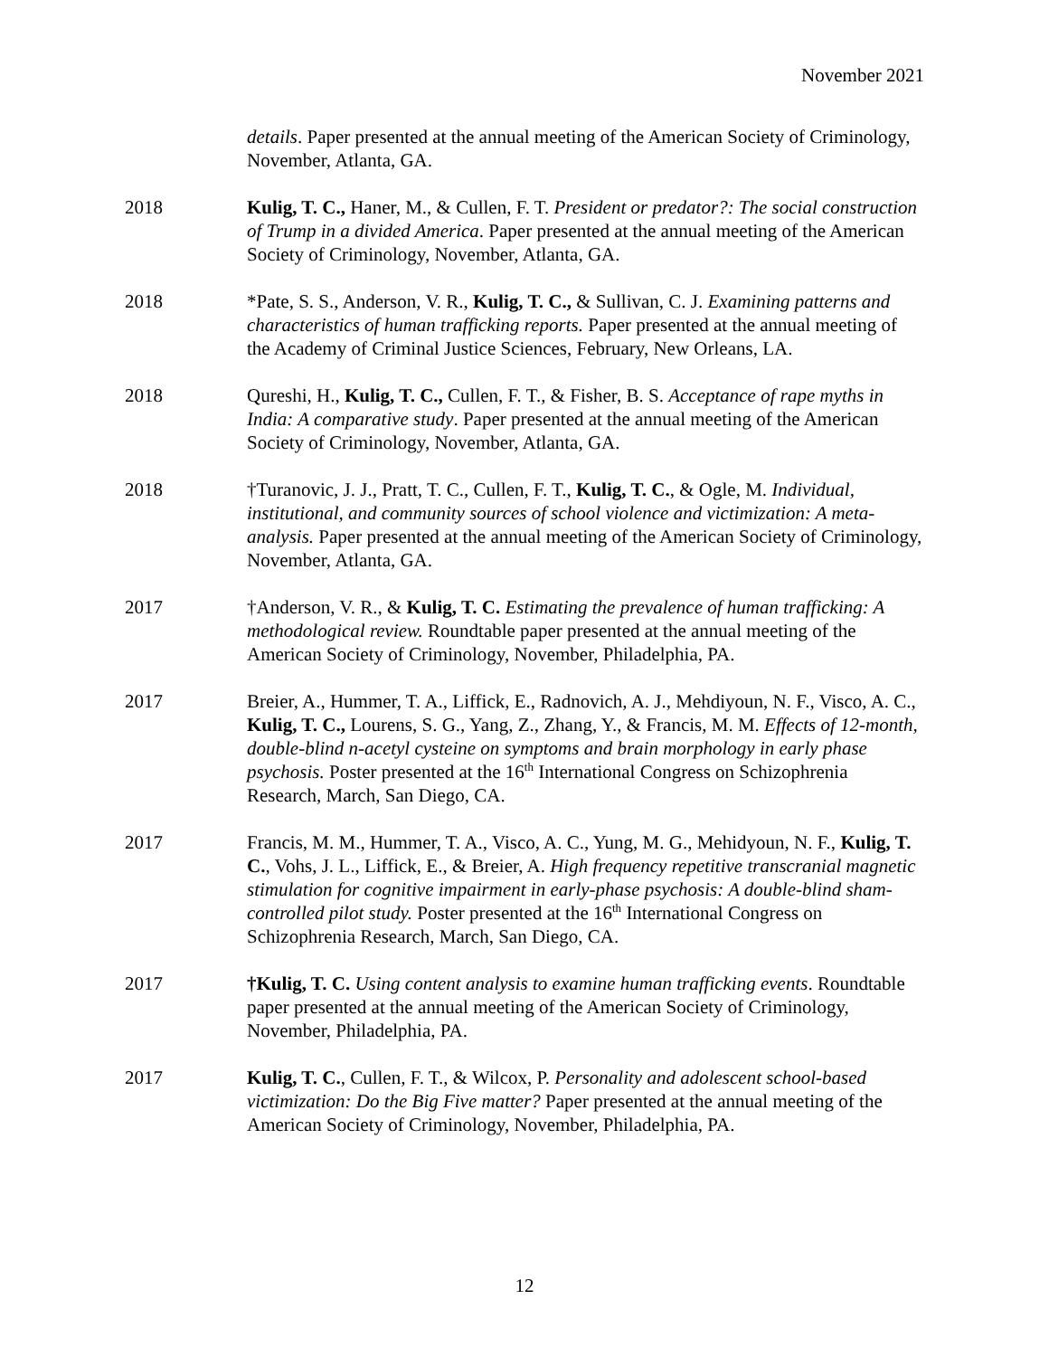November 2021
details. Paper presented at the annual meeting of the American Society of Criminology, November, Atlanta, GA.
2018 Kulig, T. C., Haner, M., & Cullen, F. T. President or predator?: The social construction of Trump in a divided America. Paper presented at the annual meeting of the American Society of Criminology, November, Atlanta, GA.
2018 *Pate, S. S., Anderson, V. R., Kulig, T. C., & Sullivan, C. J. Examining patterns and characteristics of human trafficking reports. Paper presented at the annual meeting of the Academy of Criminal Justice Sciences, February, New Orleans, LA.
2018 Qureshi, H., Kulig, T. C., Cullen, F. T., & Fisher, B. S. Acceptance of rape myths in India: A comparative study. Paper presented at the annual meeting of the American Society of Criminology, November, Atlanta, GA.
2018 †Turanovic, J. J., Pratt, T. C., Cullen, F. T., Kulig, T. C., & Ogle, M. Individual, institutional, and community sources of school violence and victimization: A meta-analysis. Paper presented at the annual meeting of the American Society of Criminology, November, Atlanta, GA.
2017 †Anderson, V. R., & Kulig, T. C. Estimating the prevalence of human trafficking: A methodological review. Roundtable paper presented at the annual meeting of the American Society of Criminology, November, Philadelphia, PA.
2017 Breier, A., Hummer, T. A., Liffick, E., Radnovich, A. J., Mehdiyoun, N. F., Visco, A. C., Kulig, T. C., Lourens, S. G., Yang, Z., Zhang, Y., & Francis, M. M. Effects of 12-month, double-blind n-acetyl cysteine on symptoms and brain morphology in early phase psychosis. Poster presented at the 16<sup>th</sup> International Congress on Schizophrenia Research, March, San Diego, CA.
2017 Francis, M. M., Hummer, T. A., Visco, A. C., Yung, M. G., Mehidyoun, N. F., Kulig, T. C., Vohs, J. L., Liffick, E., & Breier, A. High frequency repetitive transcranial magnetic stimulation for cognitive impairment in early-phase psychosis: A double-blind sham-controlled pilot study. Poster presented at the 16<sup>th</sup> International Congress on Schizophrenia Research, March, San Diego, CA.
2017 †Kulig, T. C. Using content analysis to examine human trafficking events. Roundtable paper presented at the annual meeting of the American Society of Criminology, November, Philadelphia, PA.
2017 Kulig, T. C., Cullen, F. T., & Wilcox, P. Personality and adolescent school-based victimization: Do the Big Five matter? Paper presented at the annual meeting of the American Society of Criminology, November, Philadelphia, PA.
12